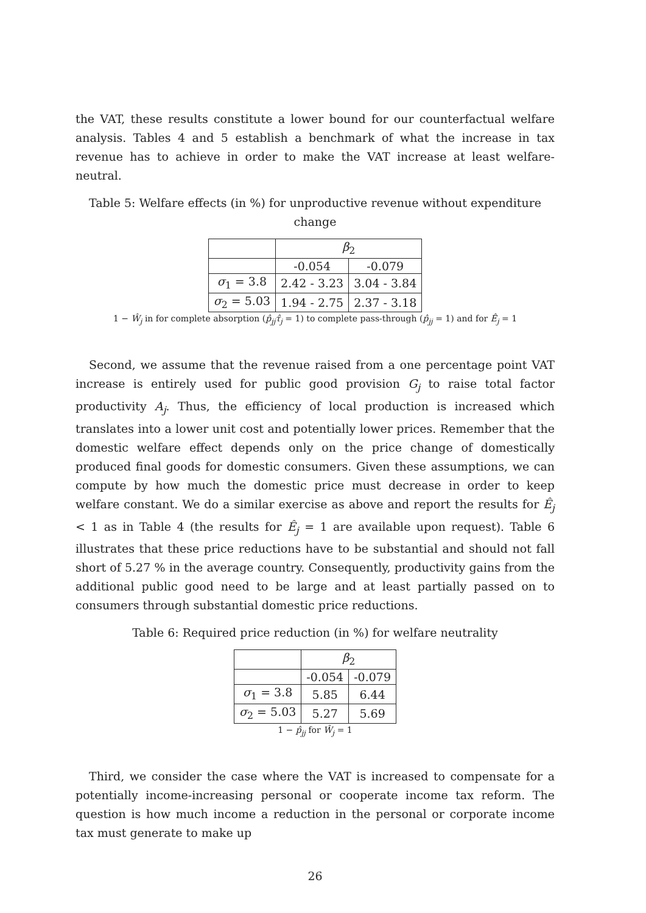the VAT, these results constitute a lower bound for our counterfactual welfare analysis. Tables 4 and 5 establish a benchmark of what the increase in tax revenue has to achieve in order to make the VAT increase at least welfare-neutral.
Table 5: Welfare effects (in %) for unproductive revenue without expenditure change
| | β<sub>2</sub> | |
| --- | --- | --- |
| | -0.054 | -0.079 |
| σ<sub>1</sub> = 3.8 | 2.42 - 3.23 | 3.04 - 3.84 |
| σ<sub>2</sub> = 5.03 | 1.94 - 2.75 | 2.37 - 3.18 |
1 − Ŵ<sub>j</sub> in for complete absorption (p̂<sub>jj</sub>τ̂<sub>j</sub> = 1) to complete pass-through (p̂<sub>jj</sub> = 1) and for Ê<sub>j</sub> = 1
Second, we assume that the revenue raised from a one percentage point VAT increase is entirely used for public good provision G<sub>j</sub> to raise total factor productivity A<sub>j</sub>. Thus, the efficiency of local production is increased which translates into a lower unit cost and potentially lower prices. Remember that the domestic welfare effect depends only on the price change of domestically produced final goods for domestic consumers. Given these assumptions, we can compute by how much the domestic price must decrease in order to keep welfare constant. We do a similar exercise as above and report the results for Ê<sub>j</sub> < 1 as in Table 4 (the results for Ê<sub>j</sub> = 1 are available upon request). Table 6 illustrates that these price reductions have to be substantial and should not fall short of 5.27 % in the average country. Consequently, productivity gains from the additional public good need to be large and at least partially passed on to consumers through substantial domestic price reductions.
Table 6: Required price reduction (in %) for welfare neutrality
| | β<sub>2</sub> | |
| --- | --- | --- |
| | -0.054 | -0.079 |
| σ<sub>1</sub> = 3.8 | 5.85 | 6.44 |
| σ<sub>2</sub> = 5.03 | 5.27 | 5.69 |
1 − p̂<sub>jj</sub> for Ŵ<sub>j</sub> = 1
Third, we consider the case where the VAT is increased to compensate for a potentially income-increasing personal or cooperate income tax reform. The question is how much income a reduction in the personal or corporate income tax must generate to make up
26